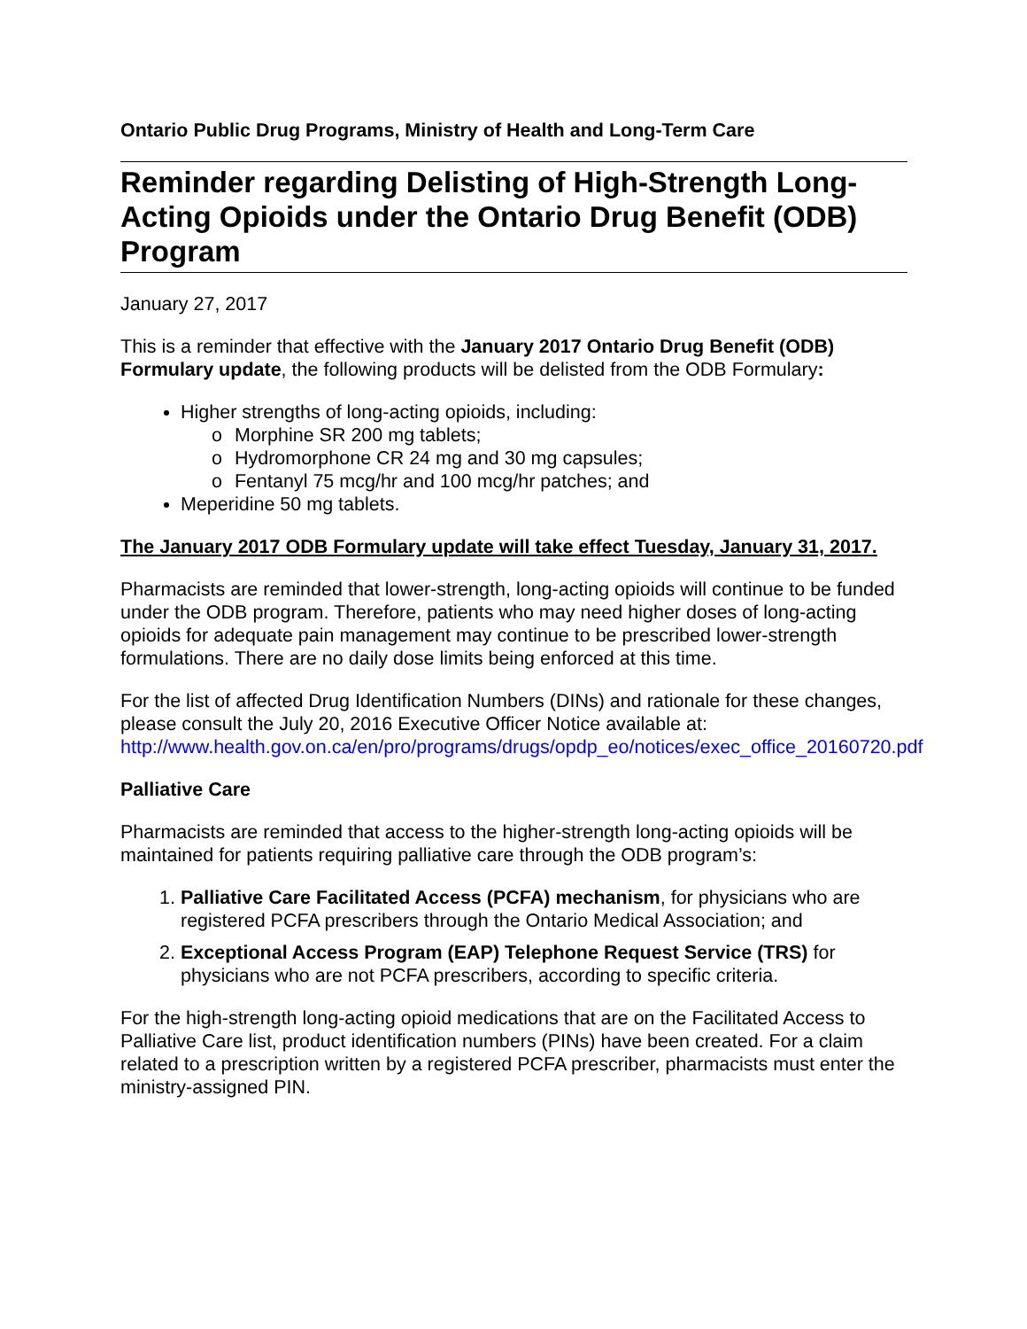Ontario Public Drug Programs, Ministry of Health and Long-Term Care
Reminder regarding Delisting of High-Strength Long-Acting Opioids under the Ontario Drug Benefit (ODB) Program
January 27, 2017
This is a reminder that effective with the January 2017 Ontario Drug Benefit (ODB) Formulary update, the following products will be delisted from the ODB Formulary:
Higher strengths of long-acting opioids, including:
o Morphine SR 200 mg tablets;
o Hydromorphone CR 24 mg and 30 mg capsules;
o Fentanyl 75 mcg/hr and 100 mcg/hr patches; and
Meperidine 50 mg tablets.
The January 2017 ODB Formulary update will take effect Tuesday, January 31, 2017.
Pharmacists are reminded that lower-strength, long-acting opioids will continue to be funded under the ODB program. Therefore, patients who may need higher doses of long-acting opioids for adequate pain management may continue to be prescribed lower-strength formulations. There are no daily dose limits being enforced at this time.
For the list of affected Drug Identification Numbers (DINs) and rationale for these changes, please consult the July 20, 2016 Executive Officer Notice available at: http://www.health.gov.on.ca/en/pro/programs/drugs/opdp_eo/notices/exec_office_20160720.pdf
Palliative Care
Pharmacists are reminded that access to the higher-strength long-acting opioids will be maintained for patients requiring palliative care through the ODB program’s:
1. Palliative Care Facilitated Access (PCFA) mechanism, for physicians who are registered PCFA prescribers through the Ontario Medical Association; and
2. Exceptional Access Program (EAP) Telephone Request Service (TRS) for physicians who are not PCFA prescribers, according to specific criteria.
For the high-strength long-acting opioid medications that are on the Facilitated Access to Palliative Care list, product identification numbers (PINs) have been created. For a claim related to a prescription written by a registered PCFA prescriber, pharmacists must enter the ministry-assigned PIN.